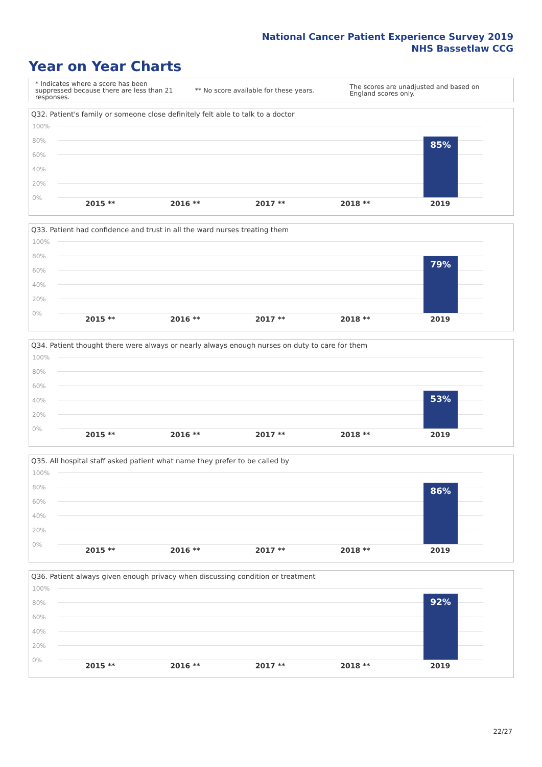National Cancer Patient Experience Survey 2019
NHS Bassetlaw CCG
Year on Year Charts
* Indicates where a score has been suppressed because there are less than 21 responses.
** No score available for these years.
The scores are unadjusted and based on England scores only.
Q32. Patient's family or someone close definitely felt able to talk to a doctor
100%
80%
60%
40%
20%
0%
85%
2015 ** 2016 ** 2017 ** 2018 ** 2019
Q33. Patient had confidence and trust in all the ward nurses treating them
100%
80%
60%
40%
20%
0%
79%
2015 ** 2016 ** 2017 ** 2018 ** 2019
Q34. Patient thought there were always or nearly always enough nurses on duty to care for them
100%
80%
60%
40%
20%
0%
53%
2015 ** 2016 ** 2017 ** 2018 ** 2019
Q35. All hospital staff asked patient what name they prefer to be called by
100%
80%
60%
40%
20%
0%
86%
2015 ** 2016 ** 2017 ** 2018 ** 2019
Q36. Patient always given enough privacy when discussing condition or treatment
100%
80%
60%
40%
20%
0%
92%
2015 ** 2016 ** 2017 ** 2018 ** 2019
22/27